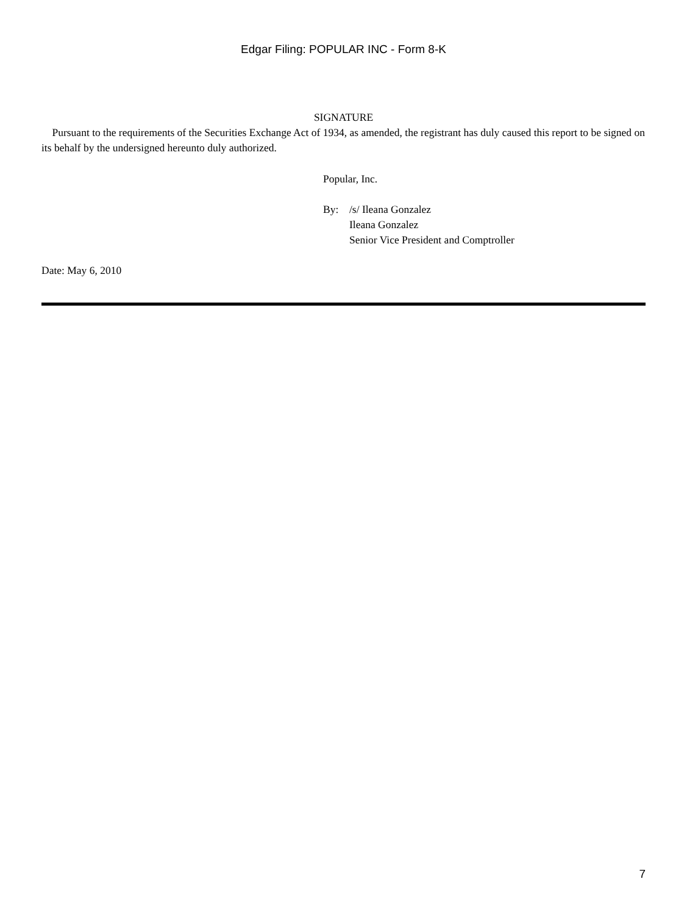Edgar Filing: POPULAR INC - Form 8-K
SIGNATURE
Pursuant to the requirements of the Securities Exchange Act of 1934, as amended, the registrant has duly caused this report to be signed on its behalf by the undersigned hereunto duly authorized.
Popular, Inc.
| By: | /s/ Ileana Gonzalez |
| | Ileana Gonzalez |
| | Senior Vice President and Comptroller |
Date: May 6, 2010
7